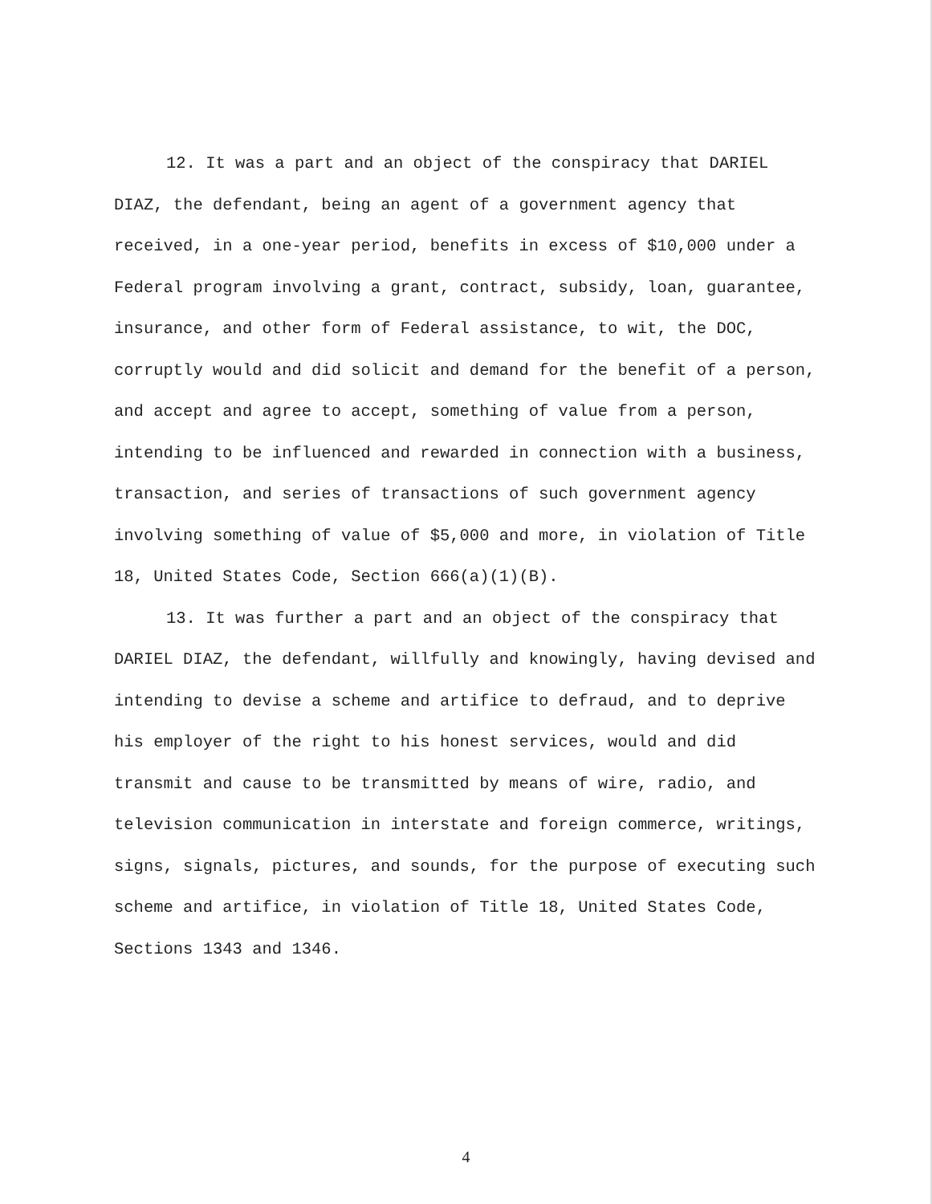12. It was a part and an object of the conspiracy that DARIEL DIAZ, the defendant, being an agent of a government agency that received, in a one-year period, benefits in excess of $10,000 under a Federal program involving a grant, contract, subsidy, loan, guarantee, insurance, and other form of Federal assistance, to wit, the DOC, corruptly would and did solicit and demand for the benefit of a person, and accept and agree to accept, something of value from a person, intending to be influenced and rewarded in connection with a business, transaction, and series of transactions of such government agency involving something of value of $5,000 and more, in violation of Title 18, United States Code, Section 666(a)(1)(B).
13. It was further a part and an object of the conspiracy that DARIEL DIAZ, the defendant, willfully and knowingly, having devised and intending to devise a scheme and artifice to defraud, and to deprive his employer of the right to his honest services, would and did transmit and cause to be transmitted by means of wire, radio, and television communication in interstate and foreign commerce, writings, signs, signals, pictures, and sounds, for the purpose of executing such scheme and artifice, in violation of Title 18, United States Code, Sections 1343 and 1346.
4